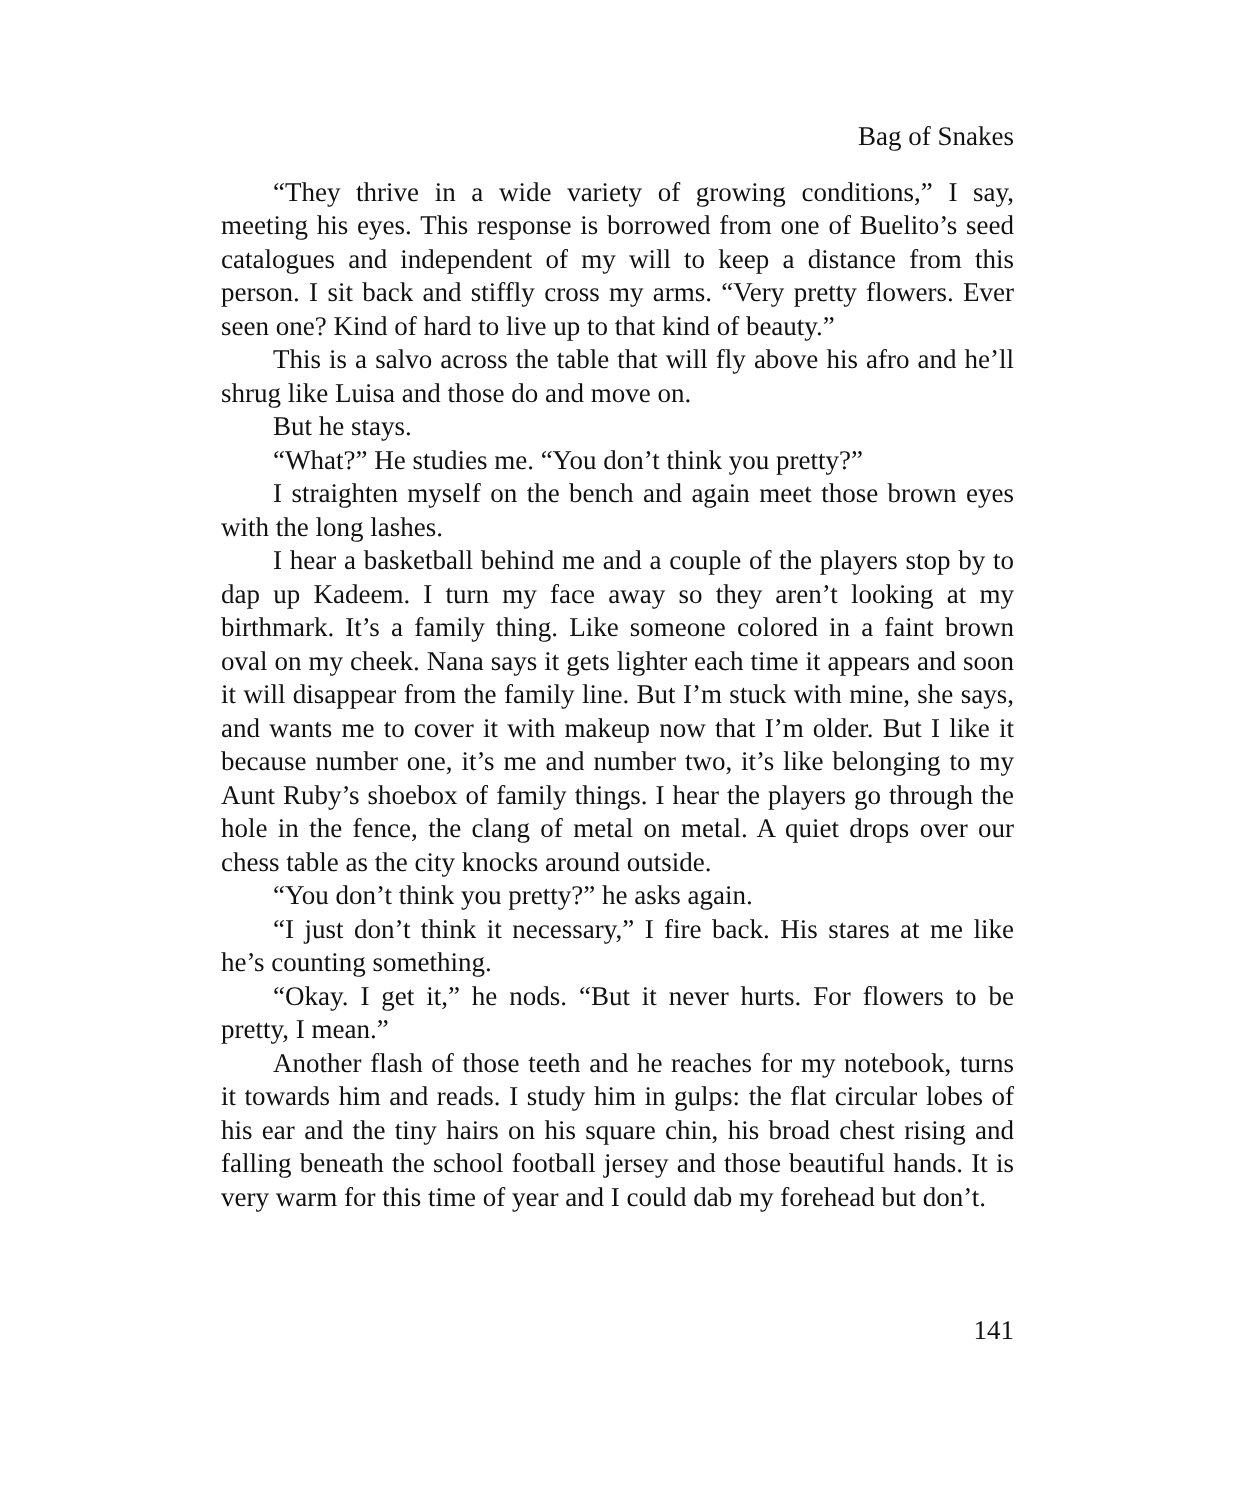Bag of Snakes
“They thrive in a wide variety of growing conditions,” I say, meeting his eyes. This response is borrowed from one of Buelito’s seed catalogues and independent of my will to keep a distance from this person. I sit back and stiffly cross my arms. “Very pretty flowers. Ever seen one? Kind of hard to live up to that kind of beauty.”
This is a salvo across the table that will fly above his afro and he’ll shrug like Luisa and those do and move on.
But he stays.
“What?” He studies me. “You don’t think you pretty?”
I straighten myself on the bench and again meet those brown eyes with the long lashes.
I hear a basketball behind me and a couple of the players stop by to dap up Kadeem. I turn my face away so they aren’t looking at my birthmark. It’s a family thing. Like someone colored in a faint brown oval on my cheek. Nana says it gets lighter each time it appears and soon it will disappear from the family line. But I’m stuck with mine, she says, and wants me to cover it with makeup now that I’m older. But I like it because number one, it’s me and number two, it’s like belonging to my Aunt Ruby’s shoebox of family things. I hear the players go through the hole in the fence, the clang of metal on metal. A quiet drops over our chess table as the city knocks around outside.
“You don’t think you pretty?” he asks again.
“I just don’t think it necessary,” I fire back. His stares at me like he’s counting something.
“Okay. I get it,” he nods. “But it never hurts. For flowers to be pretty, I mean.”
Another flash of those teeth and he reaches for my notebook, turns it towards him and reads. I study him in gulps: the flat circular lobes of his ear and the tiny hairs on his square chin, his broad chest rising and falling beneath the school football jersey and those beautiful hands. It is very warm for this time of year and I could dab my forehead but don’t.
141